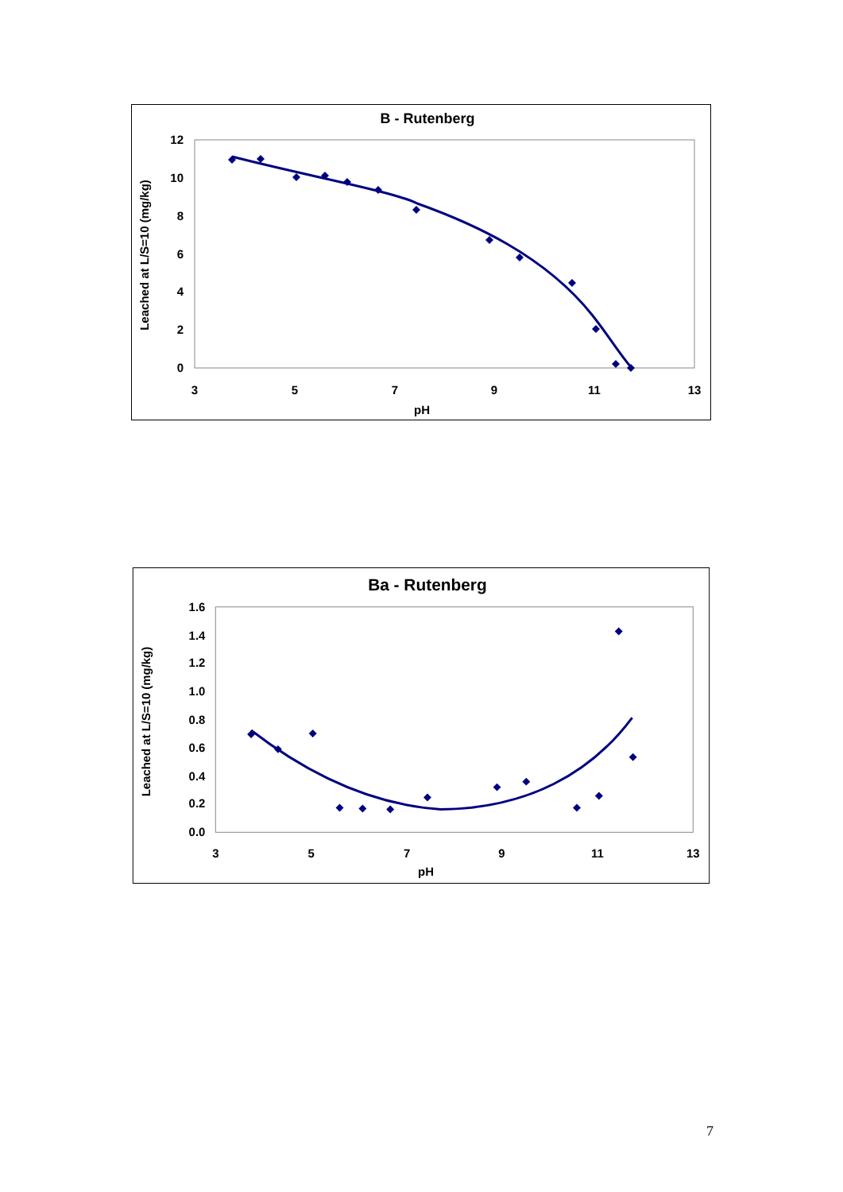B - Rutenberg
0
2
4
6
8
10
12
3
5
7
9
11
13
pH
Leached at L/S=10 (mg/kg)
Ba - Rutenberg
0.0
0.2
0.4
0.6
0.8
1.0
1.2
1.4
1.6
3
5
7
9
11
13
pH
Leached at L/S=10 (mg/kg)
7